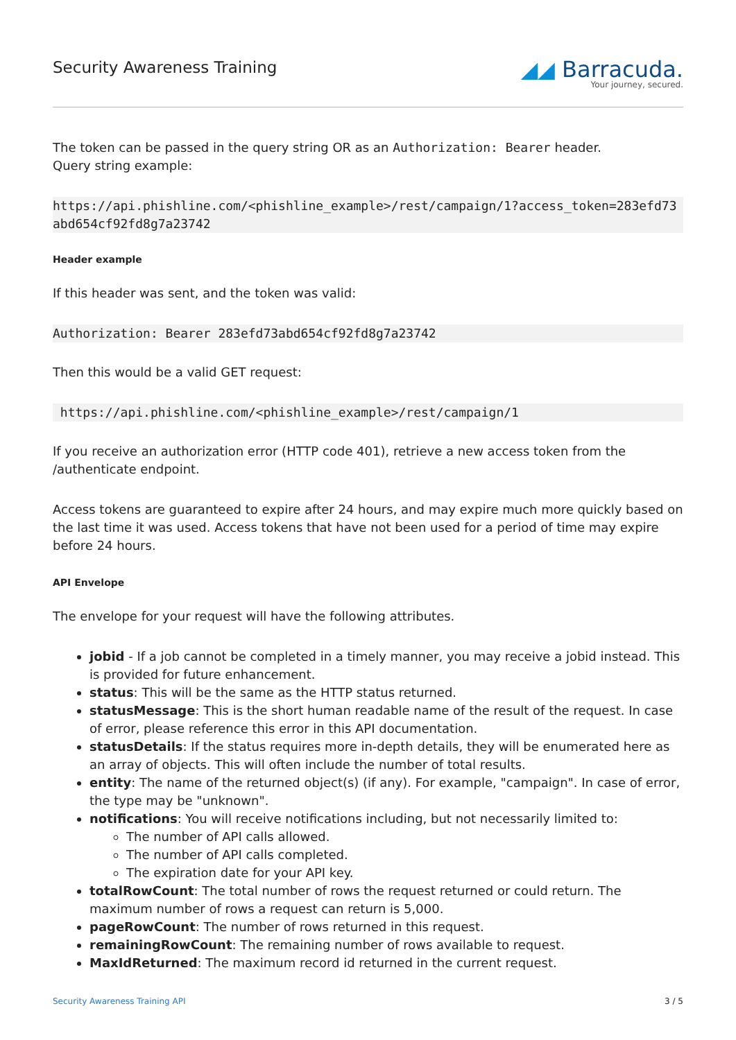Security Awareness Training
◢◢ Barracuda.
Your journey, secured.
The token can be passed in the query string OR as an Authorization: Bearer header.
Query string example:
https://api.phishline.com/<phishline_example>/rest/campaign/1?access_token=283efd73abd654cf92fd8g7a23742
Header example
If this header was sent, and the token was valid:
Authorization: Bearer 283efd73abd654cf92fd8g7a23742
Then this would be a valid GET request:
 https://api.phishline.com/<phishline_example>/rest/campaign/1
If you receive an authorization error (HTTP code 401), retrieve a new access token from the /authenticate endpoint.
Access tokens are guaranteed to expire after 24 hours, and may expire much more quickly based on the last time it was used. Access tokens that have not been used for a period of time may expire before 24 hours.
API Envelope
The envelope for your request will have the following attributes.
jobid - If a job cannot be completed in a timely manner, you may receive a jobid instead. This is provided for future enhancement.
status: This will be the same as the HTTP status returned.
statusMessage: This is the short human readable name of the result of the request. In case of error, please reference this error in this API documentation.
statusDetails: If the status requires more in-depth details, they will be enumerated here as an array of objects. This will often include the number of total results.
entity: The name of the returned object(s) (if any). For example, "campaign". In case of error, the type may be "unknown".
notifications: You will receive notifications including, but not necessarily limited to:
The number of API calls allowed.
The number of API calls completed.
The expiration date for your API key.
totalRowCount: The total number of rows the request returned or could return. The maximum number of rows a request can return is 5,000.
pageRowCount: The number of rows returned in this request.
remainingRowCount: The remaining number of rows available to request.
MaxIdReturned: The maximum record id returned in the current request.
Security Awareness Training API 3 / 5